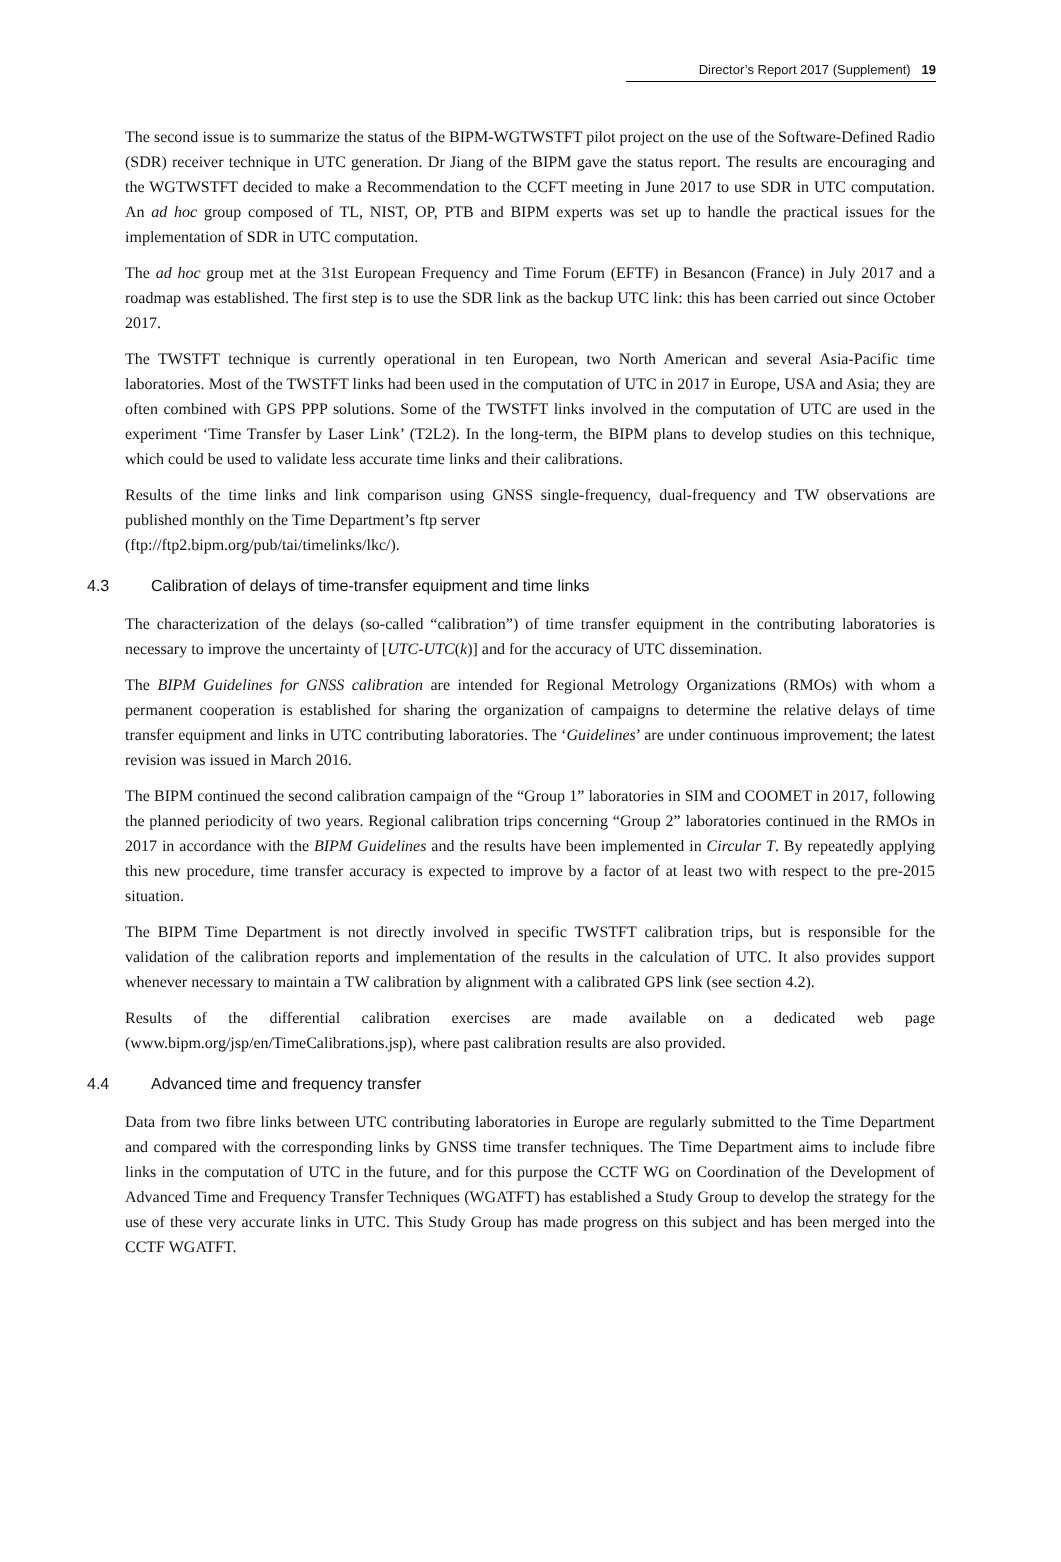Director’s Report 2017 (Supplement) 19
The second issue is to summarize the status of the BIPM-WGTWSTFT pilot project on the use of the Software-Defined Radio (SDR) receiver technique in UTC generation. Dr Jiang of the BIPM gave the status report. The results are encouraging and the WGTWSTFT decided to make a Recommendation to the CCFT meeting in June 2017 to use SDR in UTC computation. An ad hoc group composed of TL, NIST, OP, PTB and BIPM experts was set up to handle the practical issues for the implementation of SDR in UTC computation.
The ad hoc group met at the 31st European Frequency and Time Forum (EFTF) in Besancon (France) in July 2017 and a roadmap was established. The first step is to use the SDR link as the backup UTC link: this has been carried out since October 2017.
The TWSTFT technique is currently operational in ten European, two North American and several Asia-Pacific time laboratories. Most of the TWSTFT links had been used in the computation of UTC in 2017 in Europe, USA and Asia; they are often combined with GPS PPP solutions. Some of the TWSTFT links involved in the computation of UTC are used in the experiment ‘Time Transfer by Laser Link’ (T2L2). In the long-term, the BIPM plans to develop studies on this technique, which could be used to validate less accurate time links and their calibrations.
Results of the time links and link comparison using GNSS single-frequency, dual-frequency and TW observations are published monthly on the Time Department’s ftp server
(ftp://ftp2.bipm.org/pub/tai/timelinks/lkc/).
4.3 Calibration of delays of time-transfer equipment and time links
The characterization of the delays (so-called “calibration”) of time transfer equipment in the contributing laboratories is necessary to improve the uncertainty of [UTC-UTC(k)] and for the accuracy of UTC dissemination.
The BIPM Guidelines for GNSS calibration are intended for Regional Metrology Organizations (RMOs) with whom a permanent cooperation is established for sharing the organization of campaigns to determine the relative delays of time transfer equipment and links in UTC contributing laboratories. The ‘Guidelines’ are under continuous improvement; the latest revision was issued in March 2016.
The BIPM continued the second calibration campaign of the “Group 1” laboratories in SIM and COOMET in 2017, following the planned periodicity of two years. Regional calibration trips concerning “Group 2” laboratories continued in the RMOs in 2017 in accordance with the BIPM Guidelines and the results have been implemented in Circular T. By repeatedly applying this new procedure, time transfer accuracy is expected to improve by a factor of at least two with respect to the pre-2015 situation.
The BIPM Time Department is not directly involved in specific TWSTFT calibration trips, but is responsible for the validation of the calibration reports and implementation of the results in the calculation of UTC. It also provides support whenever necessary to maintain a TW calibration by alignment with a calibrated GPS link (see section 4.2).
Results of the differential calibration exercises are made available on a dedicated web page (www.bipm.org/jsp/en/TimeCalibrations.jsp), where past calibration results are also provided.
4.4 Advanced time and frequency transfer
Data from two fibre links between UTC contributing laboratories in Europe are regularly submitted to the Time Department and compared with the corresponding links by GNSS time transfer techniques. The Time Department aims to include fibre links in the computation of UTC in the future, and for this purpose the CCTF WG on Coordination of the Development of Advanced Time and Frequency Transfer Techniques (WGATFT) has established a Study Group to develop the strategy for the use of these very accurate links in UTC. This Study Group has made progress on this subject and has been merged into the CCTF WGATFT.